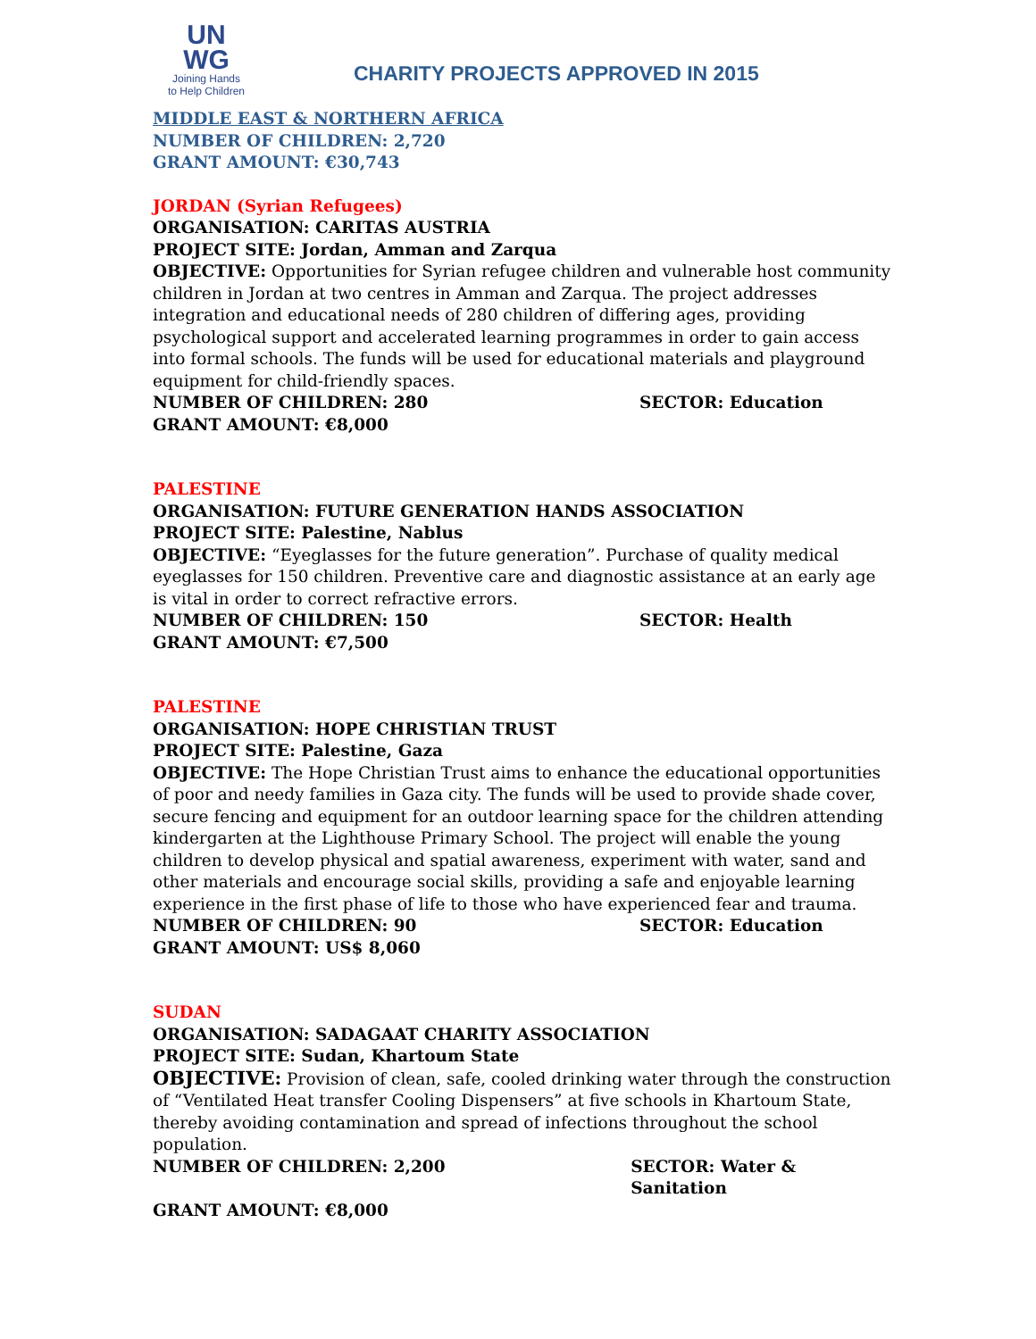UN
WG
Joining Hands
to Help Children
CHARITY PROJECTS APPROVED IN 2015
MIDDLE EAST & NORTHERN AFRICA
NUMBER OF CHILDREN: 2,720
GRANT AMOUNT: €30,743
JORDAN (Syrian Refugees)
ORGANISATION: CARITAS AUSTRIA
PROJECT SITE: Jordan, Amman and Zarqua
OBJECTIVE: Opportunities for Syrian refugee children and vulnerable host community children in Jordan at two centres in Amman and Zarqua. The project addresses integration and educational needs of 280 children of differing ages, providing psychological support and accelerated learning programmes in order to gain access into formal schools. The funds will be used for educational materials and playground equipment for child-friendly spaces.
NUMBER OF CHILDREN: 280 SECTOR: Education
GRANT AMOUNT: €8,000
PALESTINE
ORGANISATION: FUTURE GENERATION HANDS ASSOCIATION
PROJECT SITE: Palestine, Nablus
OBJECTIVE: “Eyeglasses for the future generation”. Purchase of quality medical eyeglasses for 150 children. Preventive care and diagnostic assistance at an early age is vital in order to correct refractive errors.
NUMBER OF CHILDREN: 150 SECTOR: Health
GRANT AMOUNT: €7,500
PALESTINE
ORGANISATION: HOPE CHRISTIAN TRUST
PROJECT SITE: Palestine, Gaza
OBJECTIVE: The Hope Christian Trust aims to enhance the educational opportunities of poor and needy families in Gaza city. The funds will be used to provide shade cover, secure fencing and equipment for an outdoor learning space for the children attending kindergarten at the Lighthouse Primary School. The project will enable the young children to develop physical and spatial awareness, experiment with water, sand and other materials and encourage social skills, providing a safe and enjoyable learning experience in the first phase of life to those who have experienced fear and trauma.
NUMBER OF CHILDREN: 90 SECTOR: Education
GRANT AMOUNT: US$ 8,060
SUDAN
ORGANISATION: SADAGAAT CHARITY ASSOCIATION
PROJECT SITE: Sudan, Khartoum State
OBJECTIVE: Provision of clean, safe, cooled drinking water through the construction of “Ventilated Heat transfer Cooling Dispensers” at five schools in Khartoum State, thereby avoiding contamination and spread of infections throughout the school population.
NUMBER OF CHILDREN: 2,200 SECTOR: Water & Sanitation
GRANT AMOUNT: €8,000